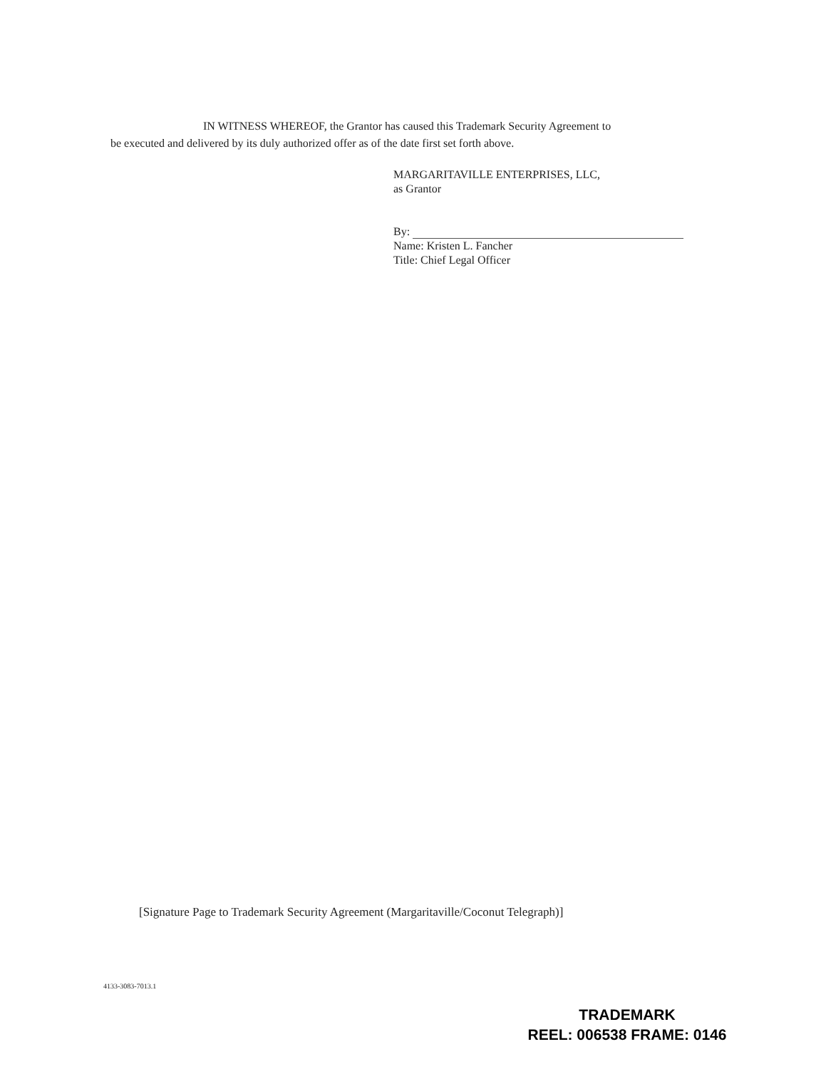IN WITNESS WHEREOF, the Grantor has caused this Trademark Security Agreement to
be executed and delivered by its duly authorized offer as of the date first set forth above.
MARGARITAVILLE ENTERPRISES, LLC,
as Grantor
By:
Name: Kristen L. Fancher
Title: Chief Legal Officer
[Signature Page to Trademark Security Agreement (Margaritaville/Coconut Telegraph)]
4133-3083-7013.1
TRADEMARK
REEL: 006538 FRAME: 0146